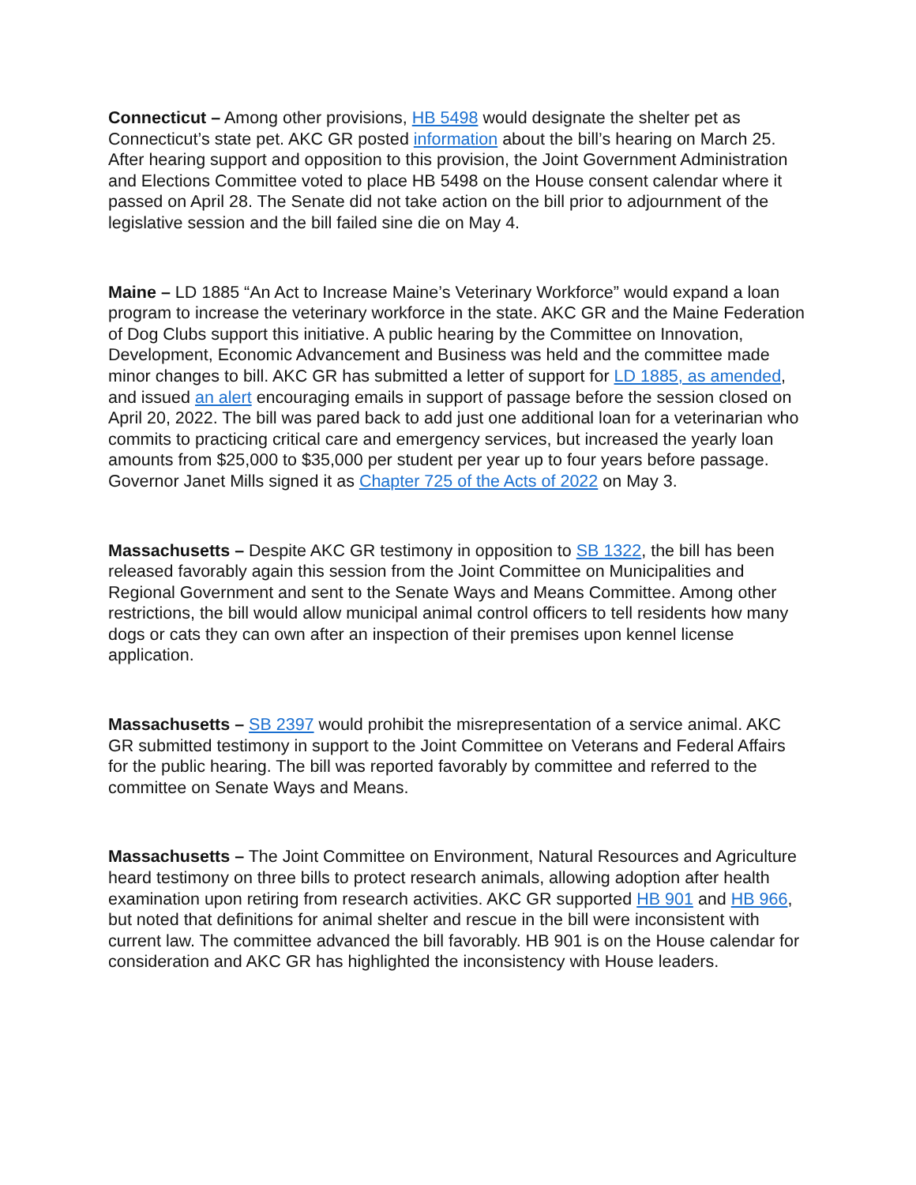Connecticut – Among other provisions, HB 5498 would designate the shelter pet as Connecticut’s state pet. AKC GR posted information about the bill’s hearing on March 25. After hearing support and opposition to this provision, the Joint Government Administration and Elections Committee voted to place HB 5498 on the House consent calendar where it passed on April 28. The Senate did not take action on the bill prior to adjournment of the legislative session and the bill failed sine die on May 4.
Maine – LD 1885 “An Act to Increase Maine’s Veterinary Workforce” would expand a loan program to increase the veterinary workforce in the state. AKC GR and the Maine Federation of Dog Clubs support this initiative. A public hearing by the Committee on Innovation, Development, Economic Advancement and Business was held and the committee made minor changes to bill. AKC GR has submitted a letter of support for LD 1885, as amended, and issued an alert encouraging emails in support of passage before the session closed on April 20, 2022. The bill was pared back to add just one additional loan for a veterinarian who commits to practicing critical care and emergency services, but increased the yearly loan amounts from $25,000 to $35,000 per student per year up to four years before passage. Governor Janet Mills signed it as Chapter 725 of the Acts of 2022 on May 3.
Massachusetts – Despite AKC GR testimony in opposition to SB 1322, the bill has been released favorably again this session from the Joint Committee on Municipalities and Regional Government and sent to the Senate Ways and Means Committee. Among other restrictions, the bill would allow municipal animal control officers to tell residents how many dogs or cats they can own after an inspection of their premises upon kennel license application.
Massachusetts – SB 2397 would prohibit the misrepresentation of a service animal. AKC GR submitted testimony in support to the Joint Committee on Veterans and Federal Affairs for the public hearing. The bill was reported favorably by committee and referred to the committee on Senate Ways and Means.
Massachusetts – The Joint Committee on Environment, Natural Resources and Agriculture heard testimony on three bills to protect research animals, allowing adoption after health examination upon retiring from research activities. AKC GR supported HB 901 and HB 966, but noted that definitions for animal shelter and rescue in the bill were inconsistent with current law. The committee advanced the bill favorably. HB 901 is on the House calendar for consideration and AKC GR has highlighted the inconsistency with House leaders.